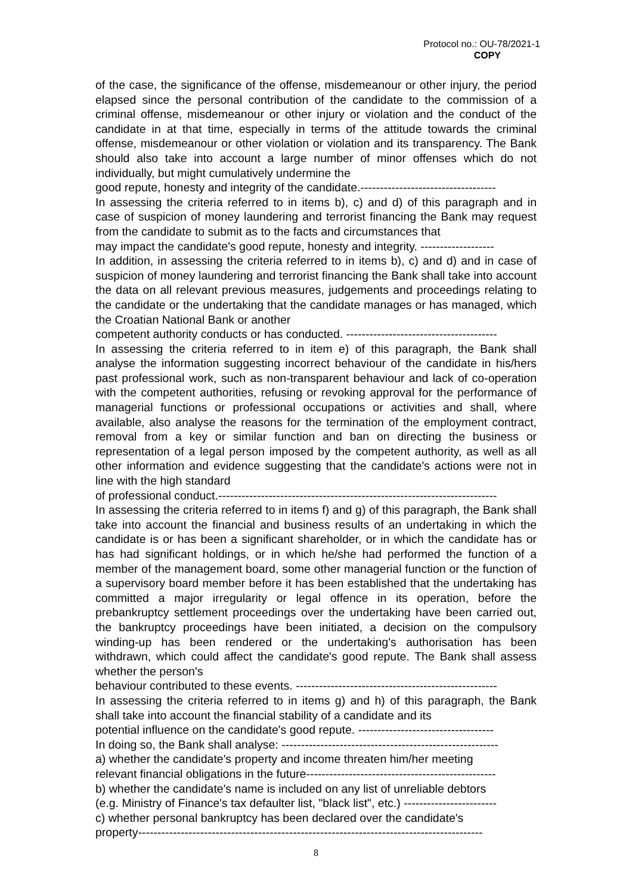Protocol no.: OU-78/2021-1
COPY
of the case, the significance of the offense, misdemeanour or other injury, the period elapsed since the personal contribution of the candidate to the commission of a criminal offense, misdemeanour or other injury or violation and the conduct of the candidate in at that time, especially in terms of the attitude towards the criminal offense, misdemeanour or other violation or violation and its transparency. The Bank should also take into account a large number of minor offenses which do not individually, but might cumulatively undermine the
good repute, honesty and integrity of the candidate.-----------------------------------
In assessing the criteria referred to in items b), c) and d) of this paragraph and in case of suspicion of money laundering and terrorist financing the Bank may request from the candidate to submit as to the facts and circumstances that
may impact the candidate's good repute, honesty and integrity. -------------------
In addition, in assessing the criteria referred to in items b), c) and d) and in case of suspicion of money laundering and terrorist financing the Bank shall take into account the data on all relevant previous measures, judgements and proceedings relating to the candidate or the undertaking that the candidate manages or has managed, which the Croatian National Bank or another
competent authority conducts or has conducted. ---------------------------------------
In assessing the criteria referred to in item e) of this paragraph, the Bank shall analyse the information suggesting incorrect behaviour of the candidate in his/hers past professional work, such as non-transparent behaviour and lack of co-operation with the competent authorities, refusing or revoking approval for the performance of managerial functions or professional occupations or activities and shall, where available, also analyse the reasons for the termination of the employment contract, removal from a key or similar function and ban on directing the business or representation of a legal person imposed by the competent authority, as well as all other information and evidence suggesting that the candidate's actions were not in line with the high standard
of professional conduct.------------------------------------------------------------------------
In assessing the criteria referred to in items f) and g) of this paragraph, the Bank shall take into account the financial and business results of an undertaking in which the candidate is or has been a significant shareholder, or in which the candidate has or has had significant holdings, or in which he/she had performed the function of a member of the management board, some other managerial function or the function of a supervisory board member before it has been established that the undertaking has committed a major irregularity or legal offence in its operation, before the prebankruptcy settlement proceedings over the undertaking have been carried out, the bankruptcy proceedings have been initiated, a decision on the compulsory winding-up has been rendered or the undertaking's authorisation has been withdrawn, which could affect the candidate's good repute. The Bank shall assess whether the person's
behaviour contributed to these events. ----------------------------------------------------
In assessing the criteria referred to in items g) and h) of this paragraph, the Bank shall take into account the financial stability of a candidate and its
potential influence on the candidate's good repute. -----------------------------------
In doing so, the Bank shall analyse: --------------------------------------------------------
a) whether the candidate's property and income threaten him/her meeting
relevant financial obligations in the future-------------------------------------------------
b) whether the candidate's name is included on any list of unreliable debtors
(e.g. Ministry of Finance's tax defaulter list, "black list", etc.) ------------------------
c) whether personal bankruptcy has been declared over the candidate's
property-----------------------------------------------------------------------------------------
8